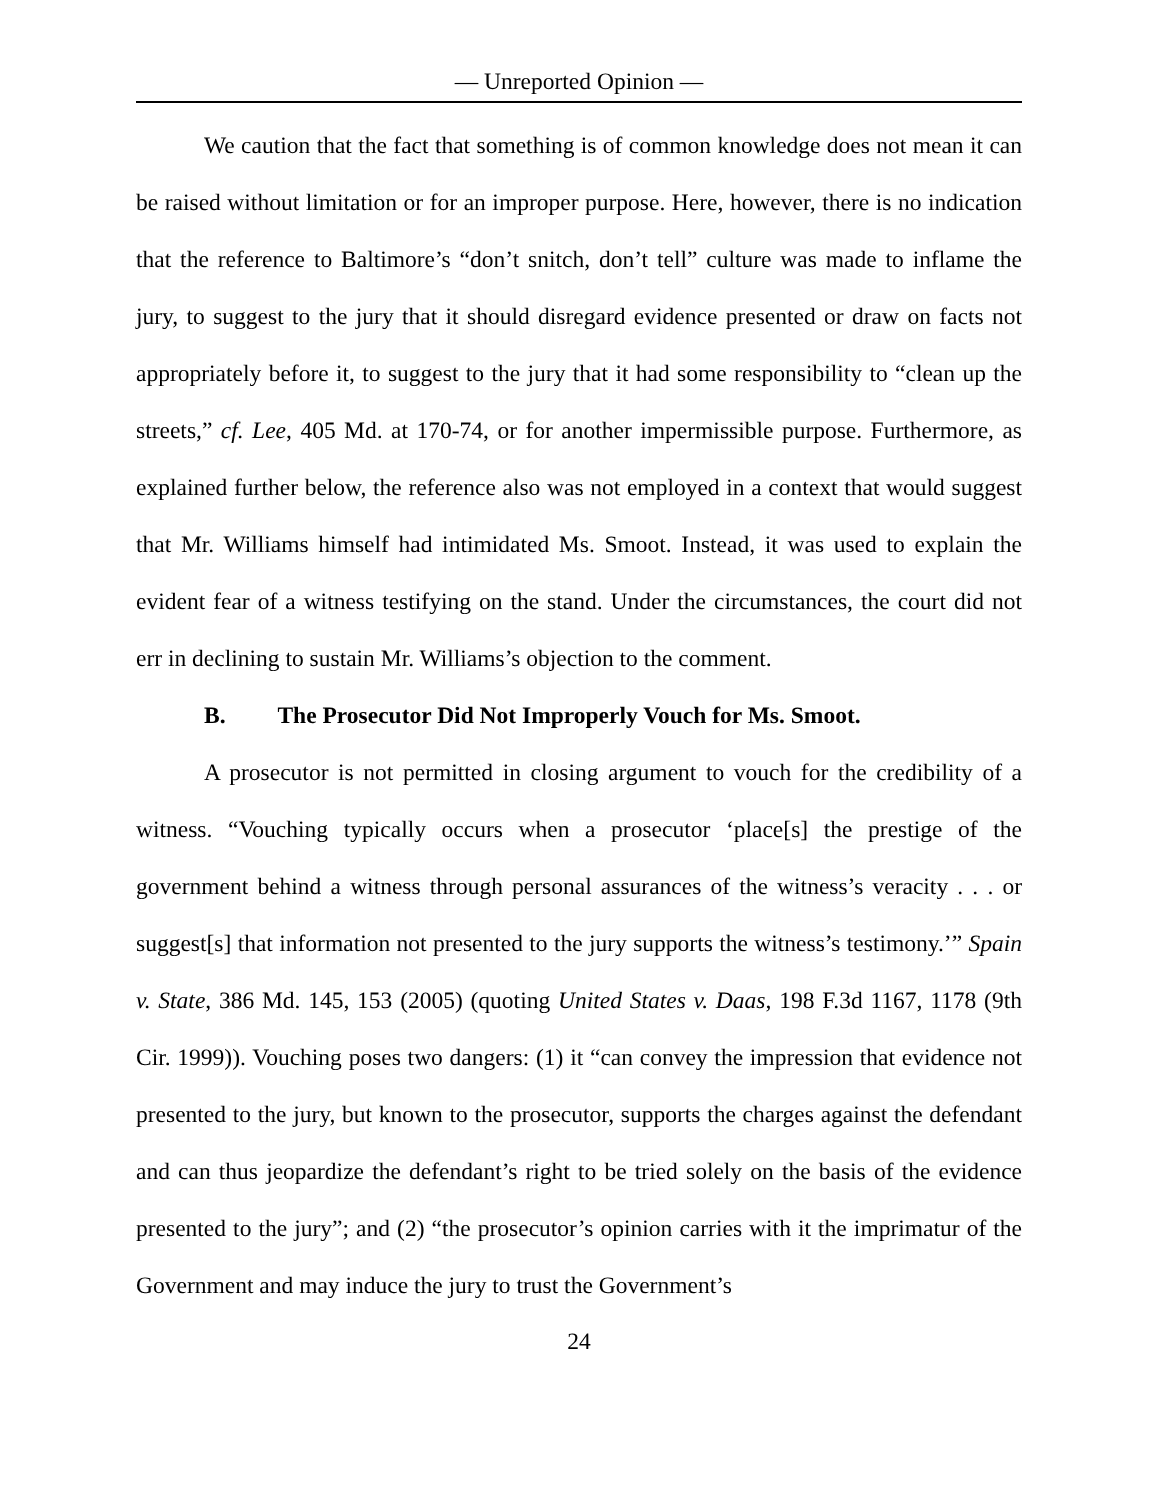— Unreported Opinion —
We caution that the fact that something is of common knowledge does not mean it can be raised without limitation or for an improper purpose. Here, however, there is no indication that the reference to Baltimore’s “don’t snitch, don’t tell” culture was made to inflame the jury, to suggest to the jury that it should disregard evidence presented or draw on facts not appropriately before it, to suggest to the jury that it had some responsibility to “clean up the streets,” cf. Lee, 405 Md. at 170-74, or for another impermissible purpose. Furthermore, as explained further below, the reference also was not employed in a context that would suggest that Mr. Williams himself had intimidated Ms. Smoot. Instead, it was used to explain the evident fear of a witness testifying on the stand. Under the circumstances, the court did not err in declining to sustain Mr. Williams’s objection to the comment.
B. The Prosecutor Did Not Improperly Vouch for Ms. Smoot.
A prosecutor is not permitted in closing argument to vouch for the credibility of a witness. “Vouching typically occurs when a prosecutor ‘place[s] the prestige of the government behind a witness through personal assurances of the witness’s veracity . . . or suggest[s] that information not presented to the jury supports the witness’s testimony.’” Spain v. State, 386 Md. 145, 153 (2005) (quoting United States v. Daas, 198 F.3d 1167, 1178 (9th Cir. 1999)). Vouching poses two dangers: (1) it “can convey the impression that evidence not presented to the jury, but known to the prosecutor, supports the charges against the defendant and can thus jeopardize the defendant’s right to be tried solely on the basis of the evidence presented to the jury”; and (2) “the prosecutor’s opinion carries with it the imprimatur of the Government and may induce the jury to trust the Government’s
24